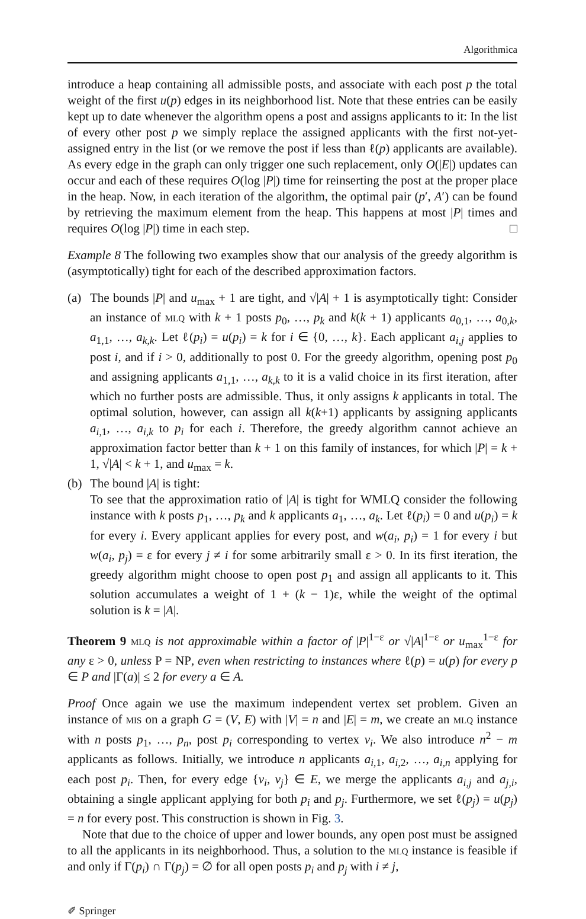Algorithmica
introduce a heap containing all admissible posts, and associate with each post p the total weight of the first u(p) edges in its neighborhood list. Note that these entries can be easily kept up to date whenever the algorithm opens a post and assigns applicants to it: In the list of every other post p we simply replace the assigned applicants with the first not-yet-assigned entry in the list (or we remove the post if less than ℓ(p) applicants are available). As every edge in the graph can only trigger one such replacement, only O(|E|) updates can occur and each of these requires O(log |P|) time for reinserting the post at the proper place in the heap. Now, in each iteration of the algorithm, the optimal pair (p′, A′) can be found by retrieving the maximum element from the heap. This happens at most |P| times and requires O(log |P|) time in each step. □
Example 8 The following two examples show that our analysis of the greedy algorithm is (asymptotically) tight for each of the described approximation factors.
(a) The bounds |P| and u<sub>max</sub> + 1 are tight, and √|A| + 1 is asymptotically tight: Consider an instance of mlq with k + 1 posts p<sub>0</sub>, …, p<sub>k</sub> and k(k + 1) applicants a<sub>0,1</sub>, …, a<sub>0,k</sub>, a<sub>1,1</sub>, …, a<sub>k,k</sub>. Let ℓ(p<sub>i</sub>) = u(p<sub>i</sub>) = k for i ∈ {0, …, k}. Each applicant a<sub>i,j</sub> applies to post i, and if i > 0, additionally to post 0. For the greedy algorithm, opening post p<sub>0</sub> and assigning applicants a<sub>1,1</sub>, …, a<sub>k,k</sub> to it is a valid choice in its first iteration, after which no further posts are admissible. Thus, it only assigns k applicants in total. The optimal solution, however, can assign all k(k+1) applicants by assigning applicants a<sub>i,1</sub>, …, a<sub>i,k</sub> to p<sub>i</sub> for each i. Therefore, the greedy algorithm cannot achieve an approximation factor better than k + 1 on this family of instances, for which |P| = k + 1, √|A| < k + 1, and u<sub>max</sub> = k.
(b) The bound |A| is tight:
To see that the approximation ratio of |A| is tight for WMLQ consider the following instance with k posts p<sub>1</sub>, …, p<sub>k</sub> and k applicants a<sub>1</sub>, …, a<sub>k</sub>. Let ℓ(p<sub>i</sub>) = 0 and u(p<sub>i</sub>) = k for every i. Every applicant applies for every post, and w(a<sub>i</sub>, p<sub>i</sub>) = 1 for every i but w(a<sub>i</sub>, p<sub>j</sub>) = ε for every j ≠ i for some arbitrarily small ε > 0. In its first iteration, the greedy algorithm might choose to open post p<sub>1</sub> and assign all applicants to it. This solution accumulates a weight of 1 + (k − 1)ε, while the weight of the optimal solution is k = |A|.
Theorem 9 mlq is not approximable within a factor of |P|<sup>1−ε</sup> or √|A|<sup>1−ε</sup> or u<sub>max</sub><sup>1−ε</sup> for any ε > 0, unless P = NP, even when restricting to instances where ℓ(p) = u(p) for every p ∈ P and |Γ(a)| ≤ 2 for every a ∈ A.
Proof Once again we use the maximum independent vertex set problem. Given an instance of mis on a graph G = (V, E) with |V| = n and |E| = m, we create an mlq instance with n posts p<sub>1</sub>, …, p<sub>n</sub>, post p<sub>i</sub> corresponding to vertex v<sub>i</sub>. We also introduce n<sup>2</sup> − m applicants as follows. Initially, we introduce n applicants a<sub>i,1</sub>, a<sub>i,2</sub>, …, a<sub>i,n</sub> applying for each post p<sub>i</sub>. Then, for every edge {v<sub>i</sub>, v<sub>j</sub>} ∈ E, we merge the applicants a<sub>i,j</sub> and a<sub>j,i</sub>, obtaining a single applicant applying for both p<sub>i</sub> and p<sub>j</sub>. Furthermore, we set ℓ(p<sub>j</sub>) = u(p<sub>j</sub>) = n for every post. This construction is shown in Fig. 3.
Note that due to the choice of upper and lower bounds, any open post must be assigned to all the applicants in its neighborhood. Thus, a solution to the mlq instance is feasible if and only if Γ(p<sub>i</sub>) ∩ Γ(p<sub>j</sub>) = ∅ for all open posts p<sub>i</sub> and p<sub>j</sub> with i ≠ j,
✐ Springer